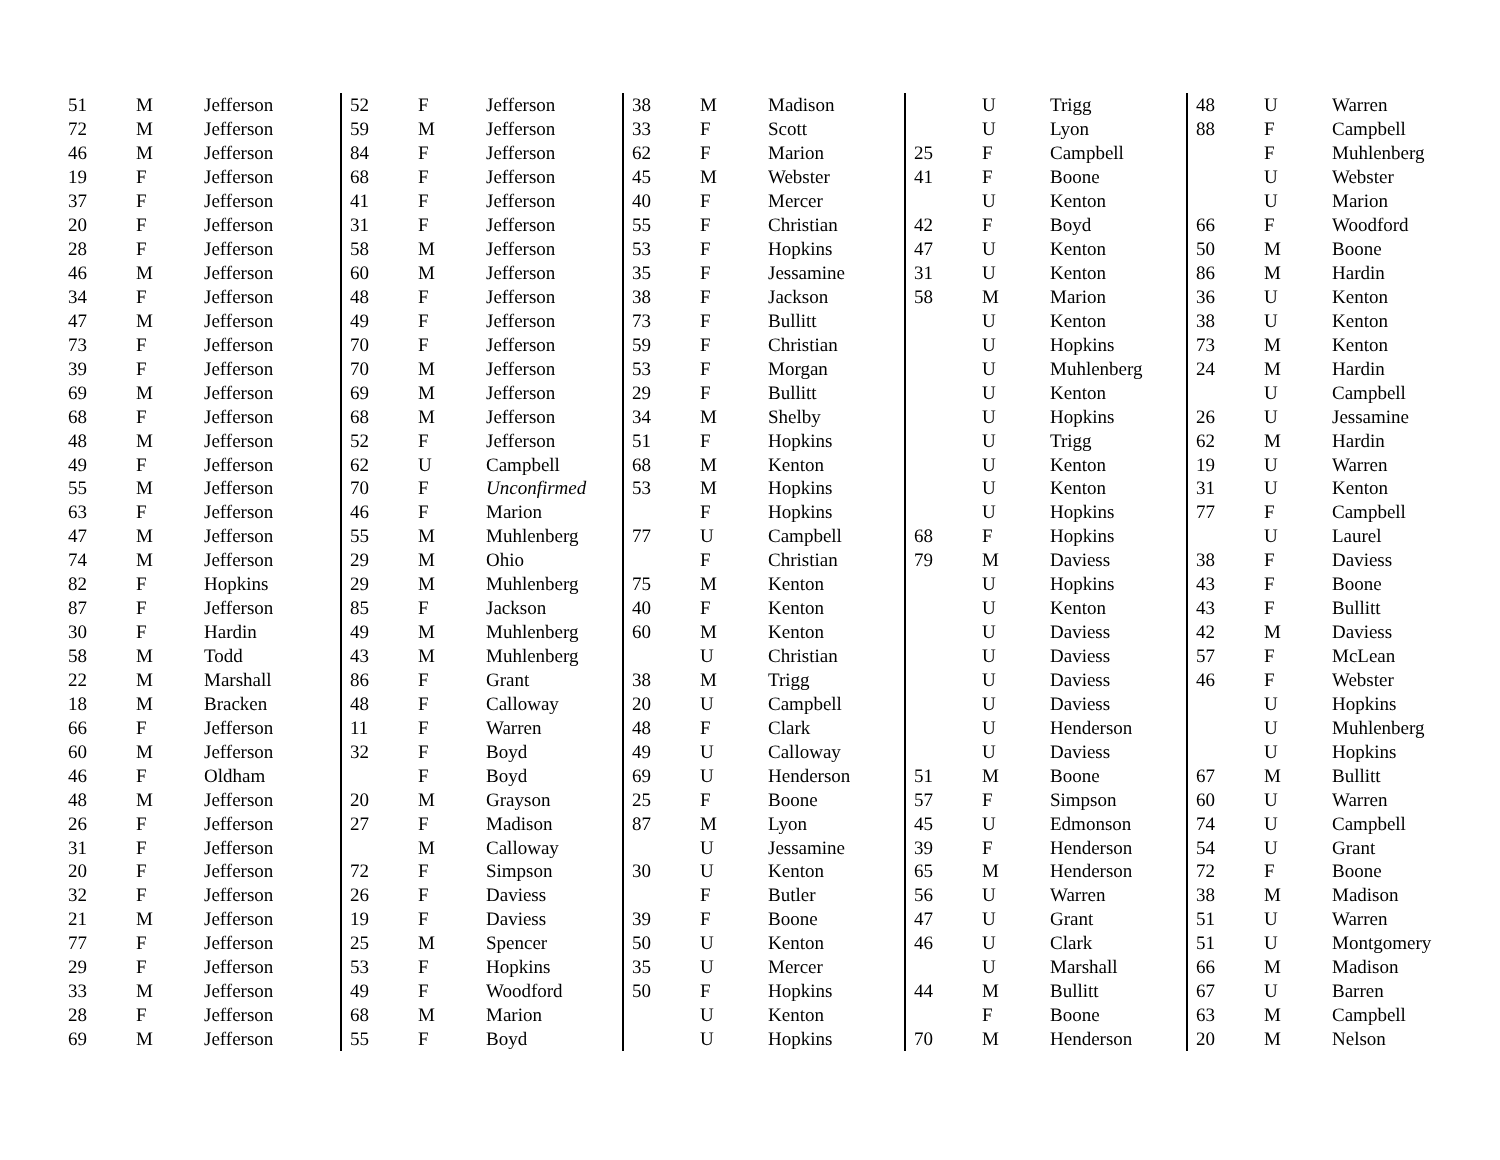| 51 | M | Jefferson |
| 72 | M | Jefferson |
| 46 | M | Jefferson |
| 19 | F | Jefferson |
| 37 | F | Jefferson |
| 20 | F | Jefferson |
| 28 | F | Jefferson |
| 46 | M | Jefferson |
| 34 | F | Jefferson |
| 47 | M | Jefferson |
| 73 | F | Jefferson |
| 39 | F | Jefferson |
| 69 | M | Jefferson |
| 68 | F | Jefferson |
| 48 | M | Jefferson |
| 49 | F | Jefferson |
| 55 | M | Jefferson |
| 63 | F | Jefferson |
| 47 | M | Jefferson |
| 74 | M | Jefferson |
| 82 | F | Hopkins |
| 87 | F | Jefferson |
| 30 | F | Hardin |
| 58 | M | Todd |
| 22 | M | Marshall |
| 18 | M | Bracken |
| 66 | F | Jefferson |
| 60 | M | Jefferson |
| 46 | F | Oldham |
| 48 | M | Jefferson |
| 26 | F | Jefferson |
| 31 | F | Jefferson |
| 20 | F | Jefferson |
| 32 | F | Jefferson |
| 21 | M | Jefferson |
| 77 | F | Jefferson |
| 29 | F | Jefferson |
| 33 | M | Jefferson |
| 28 | F | Jefferson |
| 69 | M | Jefferson |
| 52 | F | Jefferson |
| 59 | M | Jefferson |
| 84 | F | Jefferson |
| 68 | F | Jefferson |
| 41 | F | Jefferson |
| 31 | F | Jefferson |
| 58 | M | Jefferson |
| 60 | M | Jefferson |
| 48 | F | Jefferson |
| 49 | F | Jefferson |
| 70 | F | Jefferson |
| 70 | M | Jefferson |
| 69 | M | Jefferson |
| 68 | M | Jefferson |
| 52 | F | Jefferson |
| 62 | U | Campbell |
| 70 | F | Unconfirmed |
| 46 | F | Marion |
| 55 | M | Muhlenberg |
| 29 | M | Ohio |
| 29 | M | Muhlenberg |
| 85 | F | Jackson |
| 49 | M | Muhlenberg |
| 43 | M | Muhlenberg |
| 86 | F | Grant |
| 48 | F | Calloway |
| 11 | F | Warren |
| 32 | F | Boyd |
| | F | Boyd |
| 20 | M | Grayson |
| 27 | F | Madison |
| | M | Calloway |
| 72 | F | Simpson |
| 26 | F | Daviess |
| 19 | F | Daviess |
| 25 | M | Spencer |
| 53 | F | Hopkins |
| 49 | F | Woodford |
| 68 | M | Marion |
| 55 | F | Boyd |
| 38 | M | Madison |
| 33 | F | Scott |
| 62 | F | Marion |
| 45 | M | Webster |
| 40 | F | Mercer |
| 55 | F | Christian |
| 53 | F | Hopkins |
| 35 | F | Jessamine |
| 38 | F | Jackson |
| 73 | F | Bullitt |
| 59 | F | Christian |
| 53 | F | Morgan |
| 29 | F | Bullitt |
| 34 | M | Shelby |
| 51 | F | Hopkins |
| 68 | M | Kenton |
| 53 | M | Hopkins |
| | F | Hopkins |
| 77 | U | Campbell |
| | F | Christian |
| 75 | M | Kenton |
| 40 | F | Kenton |
| 60 | M | Kenton |
| | U | Christian |
| 38 | M | Trigg |
| 20 | U | Campbell |
| 48 | F | Clark |
| 49 | U | Calloway |
| 69 | U | Henderson |
| 25 | F | Boone |
| 87 | M | Lyon |
| | U | Jessamine |
| 30 | U | Kenton |
| | F | Butler |
| 39 | F | Boone |
| 50 | U | Kenton |
| 35 | U | Mercer |
| 50 | F | Hopkins |
| | U | Kenton |
| | U | Hopkins |
| | U | Trigg |
| | U | Lyon |
| 25 | F | Campbell |
| 41 | F | Boone |
| | U | Kenton |
| 42 | F | Boyd |
| 47 | U | Kenton |
| 31 | U | Kenton |
| 58 | M | Marion |
| | U | Kenton |
| | U | Hopkins |
| | U | Muhlenberg |
| | U | Kenton |
| | U | Hopkins |
| | U | Trigg |
| | U | Kenton |
| | U | Kenton |
| | U | Hopkins |
| 68 | F | Hopkins |
| 79 | M | Daviess |
| | U | Hopkins |
| | U | Kenton |
| | U | Daviess |
| | U | Daviess |
| | U | Daviess |
| | U | Daviess |
| | U | Henderson |
| | U | Daviess |
| 51 | M | Boone |
| 57 | F | Simpson |
| 45 | U | Edmonson |
| 39 | F | Henderson |
| 65 | M | Henderson |
| 56 | U | Warren |
| 47 | U | Grant |
| 46 | U | Clark |
| | U | Marshall |
| 44 | M | Bullitt |
| | F | Boone |
| 70 | M | Henderson |
| 48 | U | Warren |
| 88 | F | Campbell |
| | F | Muhlenberg |
| | U | Webster |
| | U | Marion |
| 66 | F | Woodford |
| 50 | M | Boone |
| 86 | M | Hardin |
| 36 | U | Kenton |
| 38 | U | Kenton |
| 73 | M | Kenton |
| 24 | M | Hardin |
| | U | Campbell |
| 26 | U | Jessamine |
| 62 | M | Hardin |
| 19 | U | Warren |
| 31 | U | Kenton |
| 77 | F | Campbell |
| | U | Laurel |
| 38 | F | Daviess |
| 43 | F | Boone |
| 43 | F | Bullitt |
| 42 | M | Daviess |
| 57 | F | McLean |
| 46 | F | Webster |
| | U | Hopkins |
| | U | Muhlenberg |
| | U | Hopkins |
| 67 | M | Bullitt |
| 60 | U | Warren |
| 74 | U | Campbell |
| 54 | U | Grant |
| 72 | F | Boone |
| 38 | M | Madison |
| 51 | U | Warren |
| 51 | U | Montgomery |
| 66 | M | Madison |
| 67 | U | Barren |
| 63 | M | Campbell |
| 20 | M | Nelson |